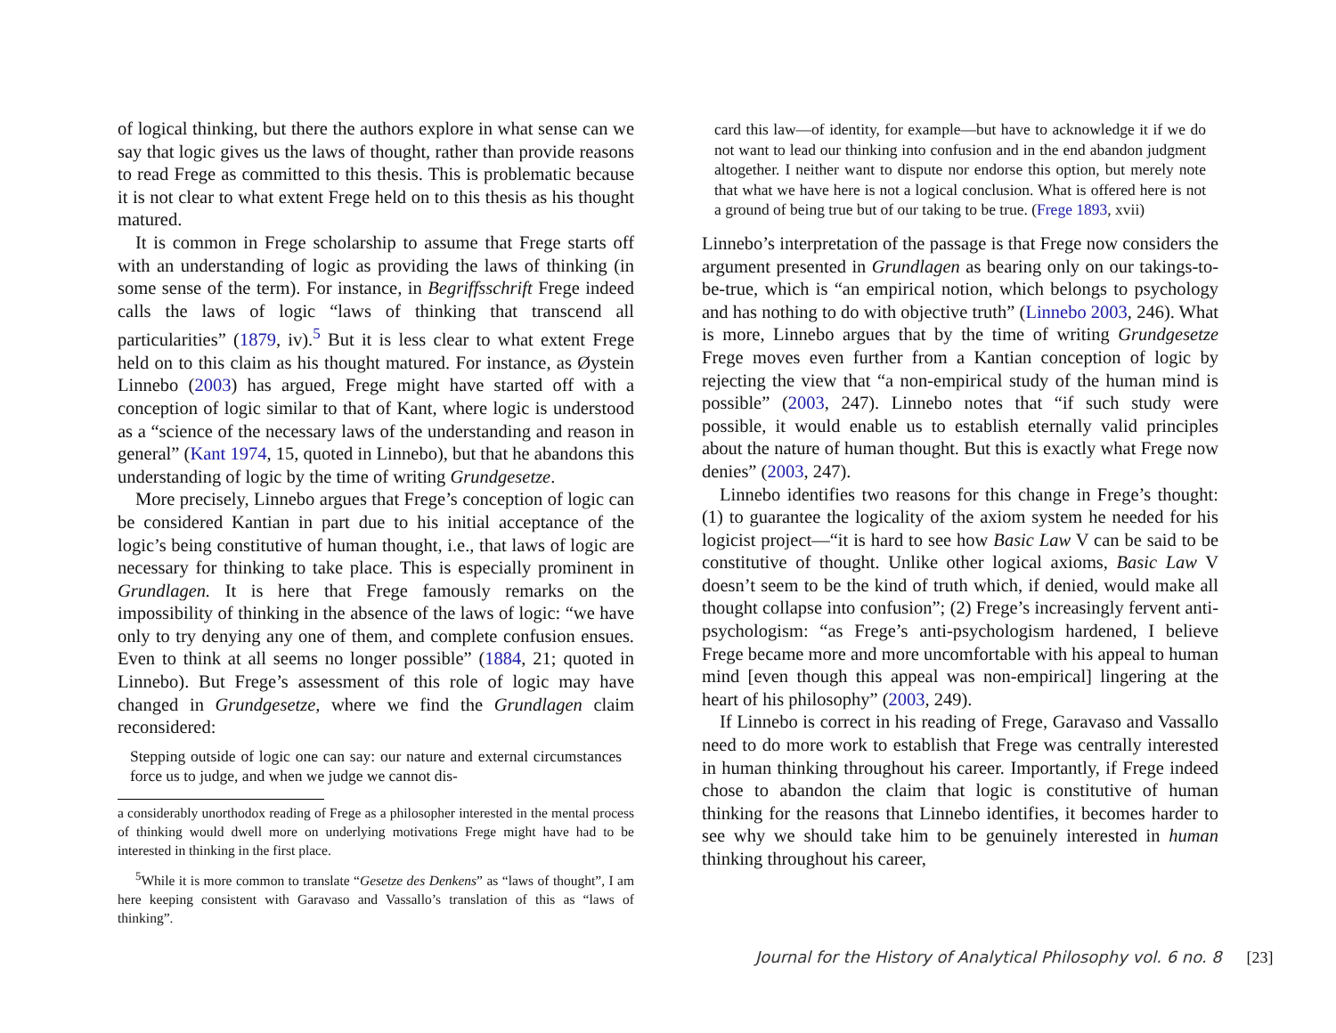of logical thinking, but there the authors explore in what sense can we say that logic gives us the laws of thought, rather than provide reasons to read Frege as committed to this thesis. This is problematic because it is not clear to what extent Frege held on to this thesis as his thought matured.
It is common in Frege scholarship to assume that Frege starts off with an understanding of logic as providing the laws of thinking (in some sense of the term). For instance, in Begriffsschrift Frege indeed calls the laws of logic “laws of thinking that transcend all particularities” (1879, iv).<sup>5</sup> But it is less clear to what extent Frege held on to this claim as his thought matured. For instance, as Øystein Linnebo (2003) has argued, Frege might have started off with a conception of logic similar to that of Kant, where logic is understood as a “science of the necessary laws of the understanding and reason in general” (Kant 1974, 15, quoted in Linnebo), but that he abandons this understanding of logic by the time of writing Grundgesetze.
More precisely, Linnebo argues that Frege’s conception of logic can be considered Kantian in part due to his initial acceptance of the logic’s being constitutive of human thought, i.e., that laws of logic are necessary for thinking to take place. This is especially prominent in Grundlagen. It is here that Frege famously remarks on the impossibility of thinking in the absence of the laws of logic: “we have only to try denying any one of them, and complete confusion ensues. Even to think at all seems no longer possible” (1884, 21; quoted in Linnebo). But Frege’s assessment of this role of logic may have changed in Grundgesetze, where we find the Grundlagen claim reconsidered:
Stepping outside of logic one can say: our nature and external circumstances force us to judge, and when we judge we cannot dis-
a considerably unorthodox reading of Frege as a philosopher interested in the mental process of thinking would dwell more on underlying motivations Frege might have had to be interested in thinking in the first place.
<sup>5</sup> While it is more common to translate “Gesetze des Denkens” as “laws of thought”, I am here keeping consistent with Garavaso and Vassallo’s translation of this as “laws of thinking”.
card this law—of identity, for example—but have to acknowledge it if we do not want to lead our thinking into confusion and in the end abandon judgment altogether. I neither want to dispute nor endorse this option, but merely note that what we have here is not a logical conclusion. What is offered here is not a ground of being true but of our taking to be true. (Frege 1893, xvii)
Linnebo’s interpretation of the passage is that Frege now considers the argument presented in Grundlagen as bearing only on our takings-to-be-true, which is “an empirical notion, which belongs to psychology and has nothing to do with objective truth” (Linnebo 2003, 246). What is more, Linnebo argues that by the time of writing Grundgesetze Frege moves even further from a Kantian conception of logic by rejecting the view that “a non-empirical study of the human mind is possible” (2003, 247). Linnebo notes that “if such study were possible, it would enable us to establish eternally valid principles about the nature of human thought. But this is exactly what Frege now denies” (2003, 247).
Linnebo identifies two reasons for this change in Frege’s thought: (1) to guarantee the logicality of the axiom system he needed for his logicist project—“it is hard to see how Basic Law V can be said to be constitutive of thought. Unlike other logical axioms, Basic Law V doesn’t seem to be the kind of truth which, if denied, would make all thought collapse into confusion”; (2) Frege’s increasingly fervent anti-psychologism: “as Frege’s anti-psychologism hardened, I believe Frege became more and more uncomfortable with his appeal to human mind [even though this appeal was non-empirical] lingering at the heart of his philosophy” (2003, 249).
If Linnebo is correct in his reading of Frege, Garavaso and Vassallo need to do more work to establish that Frege was centrally interested in human thinking throughout his career. Importantly, if Frege indeed chose to abandon the claim that logic is constitutive of human thinking for the reasons that Linnebo identifies, it becomes harder to see why we should take him to be genuinely interested in human thinking throughout his career,
Journal for the History of Analytical Philosophy vol. 6 no. 8 [23]